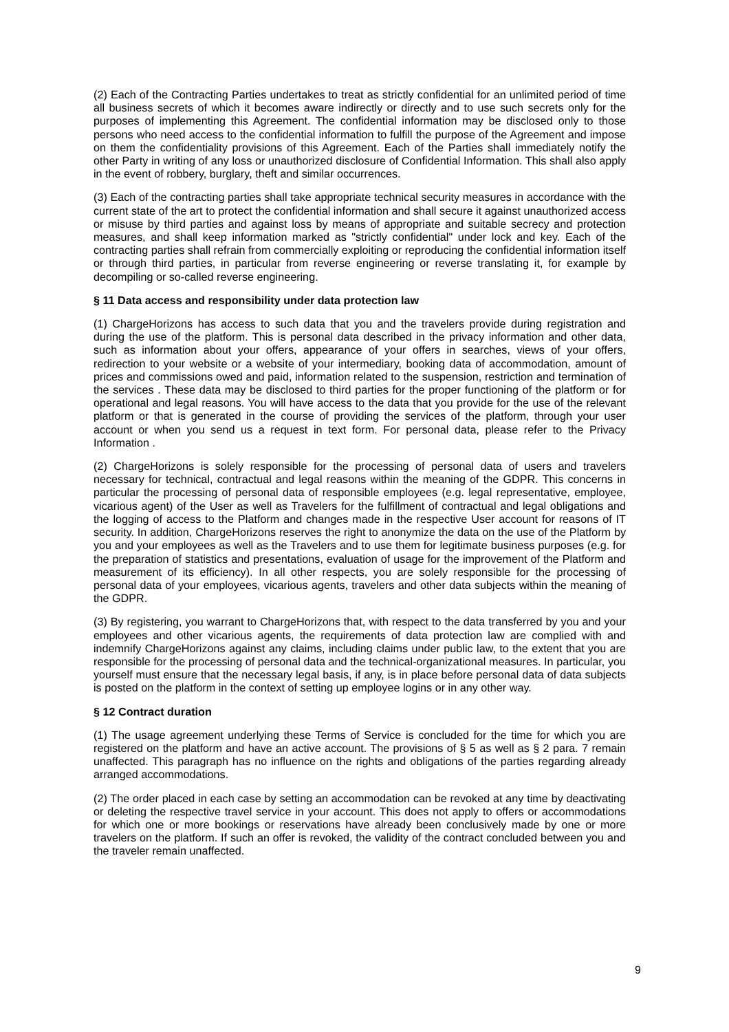(2) Each of the Contracting Parties undertakes to treat as strictly confidential for an unlimited period of time all business secrets of which it becomes aware indirectly or directly and to use such secrets only for the purposes of implementing this Agreement. The confidential information may be disclosed only to those persons who need access to the confidential information to fulfill the purpose of the Agreement and impose on them the confidentiality provisions of this Agreement. Each of the Parties shall immediately notify the other Party in writing of any loss or unauthorized disclosure of Confidential Information. This shall also apply in the event of robbery, burglary, theft and similar occurrences.
(3) Each of the contracting parties shall take appropriate technical security measures in accordance with the current state of the art to protect the confidential information and shall secure it against unauthorized access or misuse by third parties and against loss by means of appropriate and suitable secrecy and protection measures, and shall keep information marked as "strictly confidential" under lock and key. Each of the contracting parties shall refrain from commercially exploiting or reproducing the confidential information itself or through third parties, in particular from reverse engineering or reverse translating it, for example by decompiling or so-called reverse engineering.
§ 11 Data access and responsibility under data protection law
(1) ChargeHorizons has access to such data that you and the travelers provide during registration and during the use of the platform. This is personal data described in the privacy information and other data, such as information about your offers, appearance of your offers in searches, views of your offers, redirection to your website or a website of your intermediary, booking data of accommodation, amount of prices and commissions owed and paid, information related to the suspension, restriction and termination of the services . These data may be disclosed to third parties for the proper functioning of the platform or for operational and legal reasons. You will have access to the data that you provide for the use of the relevant platform or that is generated in the course of providing the services of the platform, through your user account or when you send us a request in text form. For personal data, please refer to the Privacy Information .
(2) ChargeHorizons is solely responsible for the processing of personal data of users and travelers necessary for technical, contractual and legal reasons within the meaning of the GDPR. This concerns in particular the processing of personal data of responsible employees (e.g. legal representative, employee, vicarious agent) of the User as well as Travelers for the fulfillment of contractual and legal obligations and the logging of access to the Platform and changes made in the respective User account for reasons of IT security. In addition, ChargeHorizons reserves the right to anonymize the data on the use of the Platform by you and your employees as well as the Travelers and to use them for legitimate business purposes (e.g. for the preparation of statistics and presentations, evaluation of usage for the improvement of the Platform and measurement of its efficiency). In all other respects, you are solely responsible for the processing of personal data of your employees, vicarious agents, travelers and other data subjects within the meaning of the GDPR.
(3) By registering, you warrant to ChargeHorizons that, with respect to the data transferred by you and your employees and other vicarious agents, the requirements of data protection law are complied with and indemnify ChargeHorizons against any claims, including claims under public law, to the extent that you are responsible for the processing of personal data and the technical-organizational measures. In particular, you yourself must ensure that the necessary legal basis, if any, is in place before personal data of data subjects is posted on the platform in the context of setting up employee logins or in any other way.
§ 12 Contract duration
(1) The usage agreement underlying these Terms of Service is concluded for the time for which you are registered on the platform and have an active account. The provisions of § 5 as well as § 2 para. 7 remain unaffected. This paragraph has no influence on the rights and obligations of the parties regarding already arranged accommodations.
(2) The order placed in each case by setting an accommodation can be revoked at any time by deactivating or deleting the respective travel service in your account. This does not apply to offers or accommodations for which one or more bookings or reservations have already been conclusively made by one or more travelers on the platform. If such an offer is revoked, the validity of the contract concluded between you and the traveler remain unaffected.
9